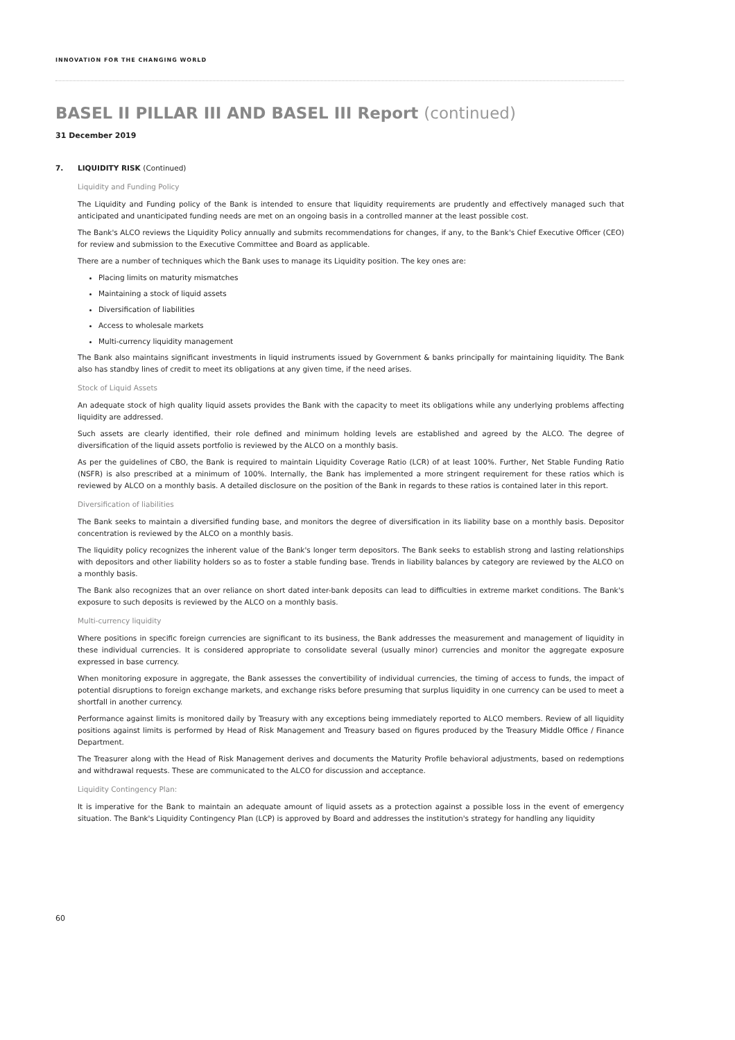INNOVATION FOR THE CHANGING WORLD
BASEL II PILLAR III AND BASEL III Report (continued)
31 December 2019
7. LIQUIDITY RISK (Continued)
Liquidity and Funding Policy
The Liquidity and Funding policy of the Bank is intended to ensure that liquidity requirements are prudently and effectively managed such that anticipated and unanticipated funding needs are met on an ongoing basis in a controlled manner at the least possible cost.
The Bank's ALCO reviews the Liquidity Policy annually and submits recommendations for changes, if any, to the Bank's Chief Executive Officer (CEO) for review and submission to the Executive Committee and Board as applicable.
There are a number of techniques which the Bank uses to manage its Liquidity position. The key ones are:
Placing limits on maturity mismatches
Maintaining a stock of liquid assets
Diversification of liabilities
Access to wholesale markets
Multi-currency liquidity management
The Bank also maintains significant investments in liquid instruments issued by Government & banks principally for maintaining liquidity. The Bank also has standby lines of credit to meet its obligations at any given time, if the need arises.
Stock of Liquid Assets
An adequate stock of high quality liquid assets provides the Bank with the capacity to meet its obligations while any underlying problems affecting liquidity are addressed.
Such assets are clearly identified, their role defined and minimum holding levels are established and agreed by the ALCO. The degree of diversification of the liquid assets portfolio is reviewed by the ALCO on a monthly basis.
As per the guidelines of CBO, the Bank is required to maintain Liquidity Coverage Ratio (LCR) of at least 100%. Further, Net Stable Funding Ratio (NSFR) is also prescribed at a minimum of 100%. Internally, the Bank has implemented a more stringent requirement for these ratios which is reviewed by ALCO on a monthly basis. A detailed disclosure on the position of the Bank in regards to these ratios is contained later in this report.
Diversification of liabilities
The Bank seeks to maintain a diversified funding base, and monitors the degree of diversification in its liability base on a monthly basis. Depositor concentration is reviewed by the ALCO on a monthly basis.
The liquidity policy recognizes the inherent value of the Bank's longer term depositors. The Bank seeks to establish strong and lasting relationships with depositors and other liability holders so as to foster a stable funding base. Trends in liability balances by category are reviewed by the ALCO on a monthly basis.
The Bank also recognizes that an over reliance on short dated inter-bank deposits can lead to difficulties in extreme market conditions. The Bank's exposure to such deposits is reviewed by the ALCO on a monthly basis.
Multi-currency liquidity
Where positions in specific foreign currencies are significant to its business, the Bank addresses the measurement and management of liquidity in these individual currencies. It is considered appropriate to consolidate several (usually minor) currencies and monitor the aggregate exposure expressed in base currency.
When monitoring exposure in aggregate, the Bank assesses the convertibility of individual currencies, the timing of access to funds, the impact of potential disruptions to foreign exchange markets, and exchange risks before presuming that surplus liquidity in one currency can be used to meet a shortfall in another currency.
Performance against limits is monitored daily by Treasury with any exceptions being immediately reported to ALCO members. Review of all liquidity positions against limits is performed by Head of Risk Management and Treasury based on figures produced by the Treasury Middle Office / Finance Department.
The Treasurer along with the Head of Risk Management derives and documents the Maturity Profile behavioral adjustments, based on redemptions and withdrawal requests. These are communicated to the ALCO for discussion and acceptance.
Liquidity Contingency Plan:
It is imperative for the Bank to maintain an adequate amount of liquid assets as a protection against a possible loss in the event of emergency situation. The Bank's Liquidity Contingency Plan (LCP) is approved by Board and addresses the institution's strategy for handling any liquidity
60